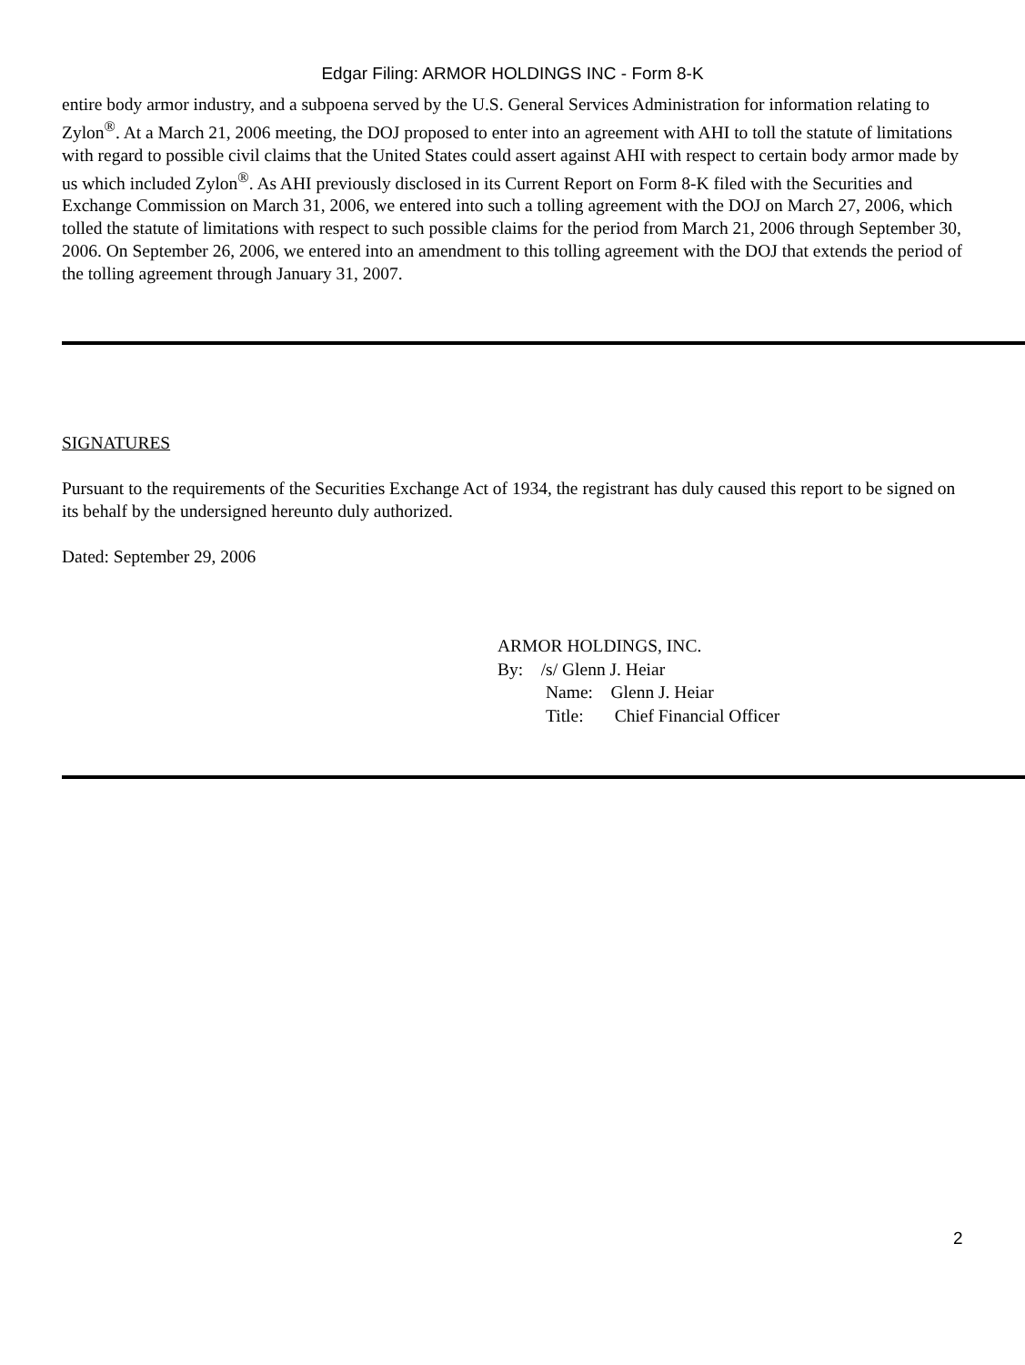Edgar Filing: ARMOR HOLDINGS INC - Form 8-K
entire body armor industry, and a subpoena served by the U.S. General Services Administration for information relating to Zylon<sup>®</sup>. At a March 21, 2006 meeting, the DOJ proposed to enter into an agreement with AHI to toll the statute of limitations with regard to possible civil claims that the United States could assert against AHI with respect to certain body armor made by us which included Zylon<sup>®</sup>. As AHI previously disclosed in its Current Report on Form 8-K filed with the Securities and Exchange Commission on March 31, 2006, we entered into such a tolling agreement with the DOJ on March 27, 2006, which tolled the statute of limitations with respect to such possible claims for the period from March 21, 2006 through September 30, 2006. On September 26, 2006, we entered into an amendment to this tolling agreement with the DOJ that extends the period of the tolling agreement through January 31, 2007.
SIGNATURES
Pursuant to the requirements of the Securities Exchange Act of 1934, the registrant has duly caused this report to be signed on its behalf by the undersigned hereunto duly authorized.
Dated: September 29, 2006
ARMOR HOLDINGS, INC.
By: /s/ Glenn J. Heiar
Name: Glenn J. Heiar
Title: Chief Financial Officer
2